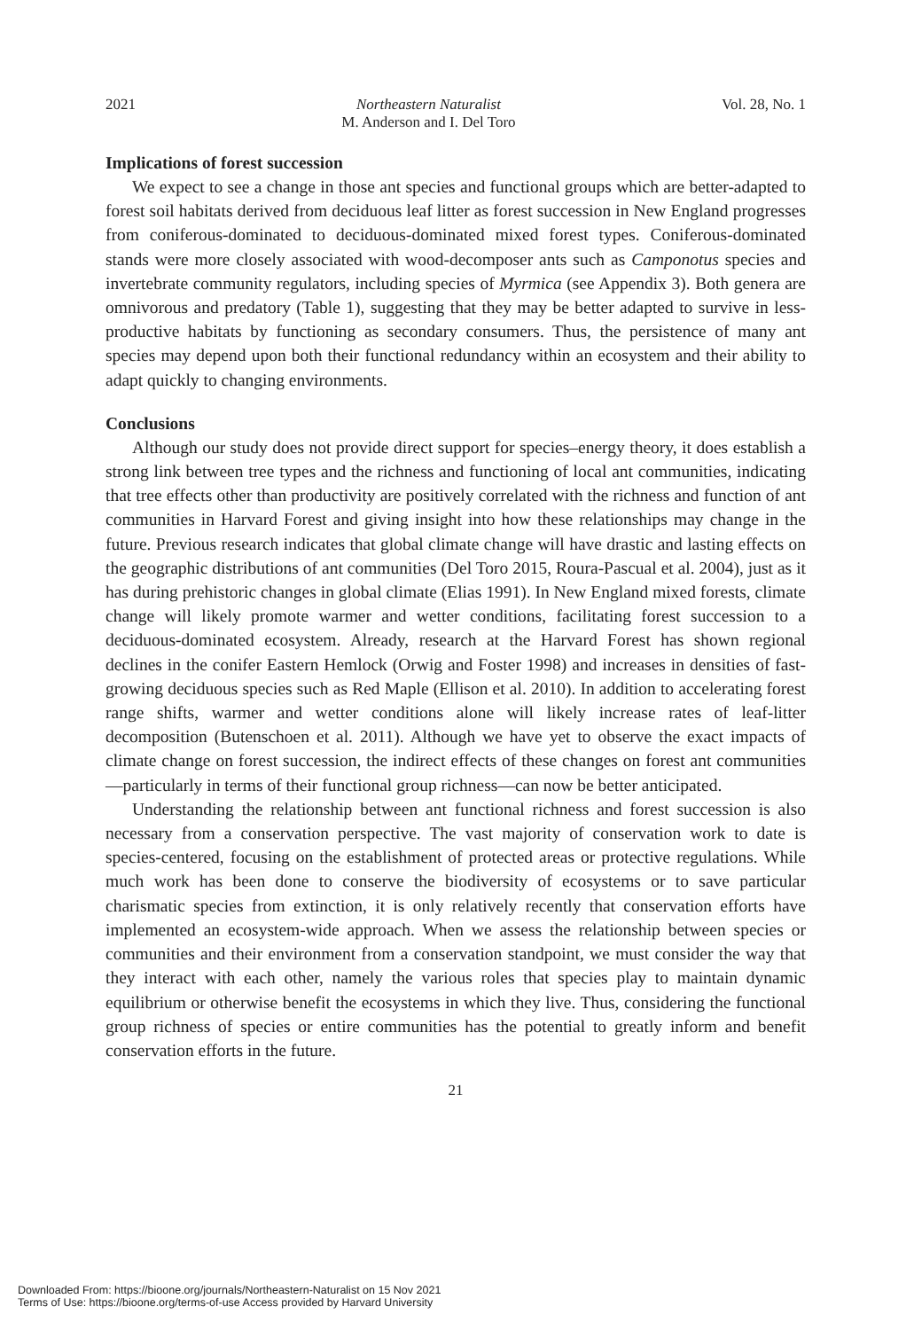2021 Northeastern Naturalist
M. Anderson and I. Del Toro Vol. 28, No. 1
Implications of forest succession
We expect to see a change in those ant species and functional groups which are better-adapted to forest soil habitats derived from deciduous leaf litter as forest succession in New England progresses from coniferous-dominated to deciduous-dominated mixed forest types. Coniferous-dominated stands were more closely associated with wood-decomposer ants such as Camponotus species and invertebrate community regulators, including species of Myrmica (see Appendix 3). Both genera are omnivorous and predatory (Table 1), suggesting that they may be better adapted to survive in less-productive habitats by functioning as secondary consumers. Thus, the persistence of many ant species may depend upon both their functional redundancy within an ecosystem and their ability to adapt quickly to changing environments.
Conclusions
Although our study does not provide direct support for species–energy theory, it does establish a strong link between tree types and the richness and functioning of local ant communities, indicating that tree effects other than productivity are positively correlated with the richness and function of ant communities in Harvard Forest and giving insight into how these relationships may change in the future. Previous research indicates that global climate change will have drastic and lasting effects on the geographic distributions of ant communities (Del Toro 2015, Roura-Pascual et al. 2004), just as it has during prehistoric changes in global climate (Elias 1991). In New England mixed forests, climate change will likely promote warmer and wetter conditions, facilitating forest succession to a deciduous-dominated ecosystem. Already, research at the Harvard Forest has shown regional declines in the conifer Eastern Hemlock (Orwig and Foster 1998) and increases in densities of fast-growing deciduous species such as Red Maple (Ellison et al. 2010). In addition to accelerating forest range shifts, warmer and wetter conditions alone will likely increase rates of leaf-litter decomposition (Butenschoen et al. 2011). Although we have yet to observe the exact impacts of climate change on forest succession, the indirect effects of these changes on forest ant communities—particularly in terms of their functional group richness—can now be better anticipated.
Understanding the relationship between ant functional richness and forest succession is also necessary from a conservation perspective. The vast majority of conservation work to date is species-centered, focusing on the establishment of protected areas or protective regulations. While much work has been done to conserve the biodiversity of ecosystems or to save particular charismatic species from extinction, it is only relatively recently that conservation efforts have implemented an ecosystem-wide approach. When we assess the relationship between species or communities and their environment from a conservation standpoint, we must consider the way that they interact with each other, namely the various roles that species play to maintain dynamic equilibrium or otherwise benefit the ecosystems in which they live. Thus, considering the functional group richness of species or entire communities has the potential to greatly inform and benefit conservation efforts in the future.
21
Downloaded From: https://bioone.org/journals/Northeastern-Naturalist on 15 Nov 2021
Terms of Use: https://bioone.org/terms-of-use Access provided by Harvard University